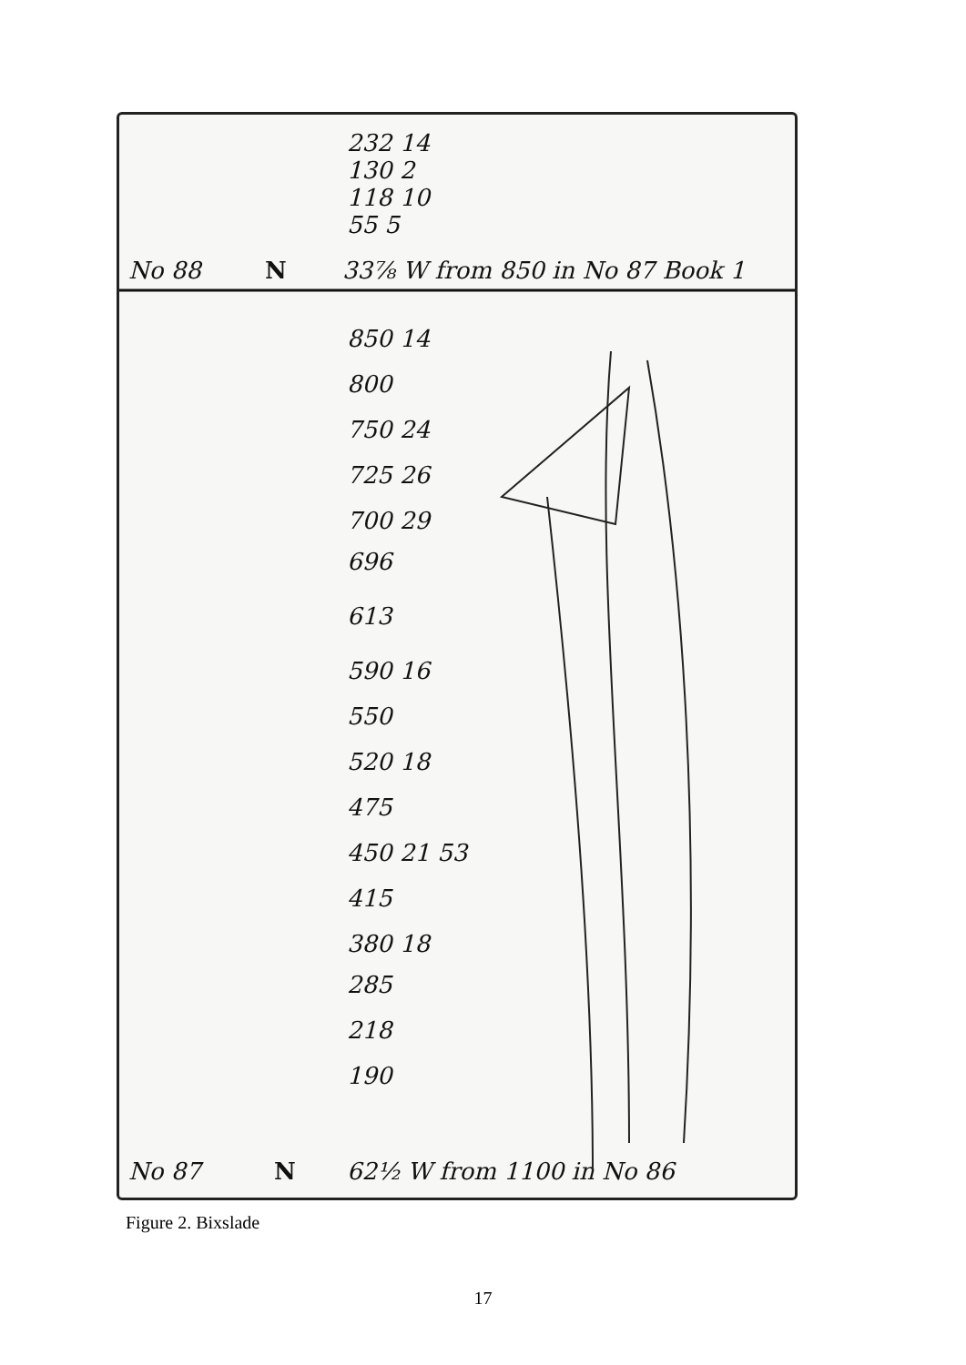No 88
N
33⅞ W from 850 in No 87 Book 1
232 14
130 2
118 10
55 5
850 14
800
750 24
725 26
700 29
696
613
590 16
550
520 18
475
450 21 53
415
380 18
285
218
190
No 87
N
62½ W from 1100 in No 86
Figure 2. Bixslade
17